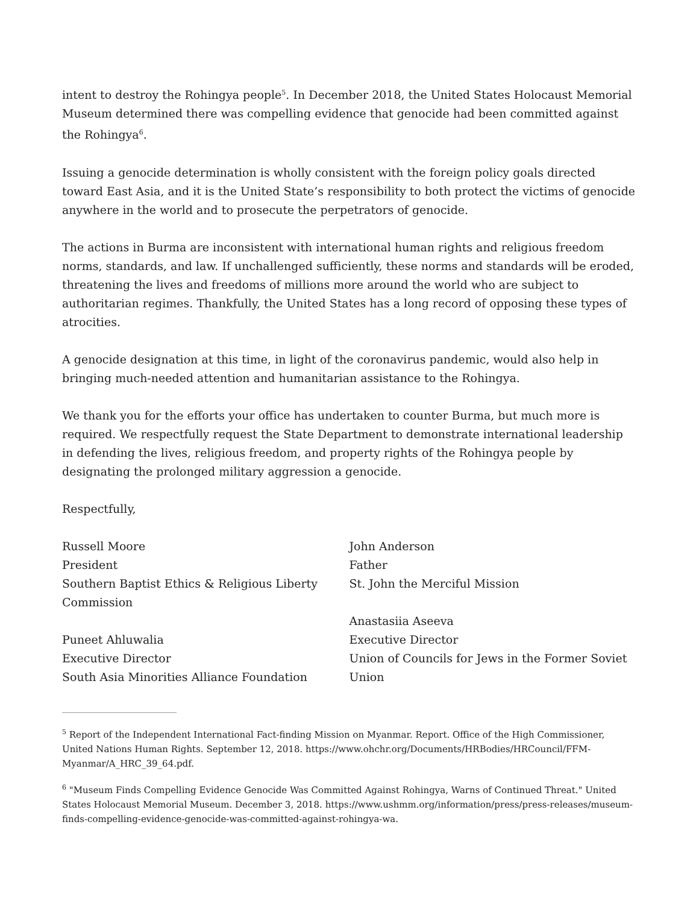intent to destroy the Rohingya people<sup>5</sup>. In December 2018, the United States Holocaust Memorial Museum determined there was compelling evidence that genocide had been committed against the Rohingya<sup>6</sup>.
Issuing a genocide determination is wholly consistent with the foreign policy goals directed toward East Asia, and it is the United State’s responsibility to both protect the victims of genocide anywhere in the world and to prosecute the perpetrators of genocide.
The actions in Burma are inconsistent with international human rights and religious freedom norms, standards, and law. If unchallenged sufficiently, these norms and standards will be eroded, threatening the lives and freedoms of millions more around the world who are subject to authoritarian regimes. Thankfully, the United States has a long record of opposing these types of atrocities.
A genocide designation at this time, in light of the coronavirus pandemic, would also help in bringing much-needed attention and humanitarian assistance to the Rohingya.
We thank you for the efforts your office has undertaken to counter Burma, but much more is required. We respectfully request the State Department to demonstrate international leadership in defending the lives, religious freedom, and property rights of the Rohingya people by designating the prolonged military aggression a genocide.
Respectfully,
Russell Moore
President
Southern Baptist Ethics & Religious Liberty Commission
Puneet Ahluwalia
Executive Director
South Asia Minorities Alliance Foundation
John Anderson
Father
St. John the Merciful Mission
Anastasiia Aseeva
Executive Director
Union of Councils for Jews in the Former Soviet Union
<sup>5</sup> Report of the Independent International Fact-finding Mission on Myanmar. Report. Office of the High Commissioner, United Nations Human Rights. September 12, 2018. https://www.ohchr.org/Documents/HRBodies/HRCouncil/FFM-Myanmar/A_HRC_39_64.pdf.
<sup>6</sup> "Museum Finds Compelling Evidence Genocide Was Committed Against Rohingya, Warns of Continued Threat." United States Holocaust Memorial Museum. December 3, 2018. https://www.ushmm.org/information/press/press-releases/museum-finds-compelling-evidence-genocide-was-committed-against-rohingya-wa.